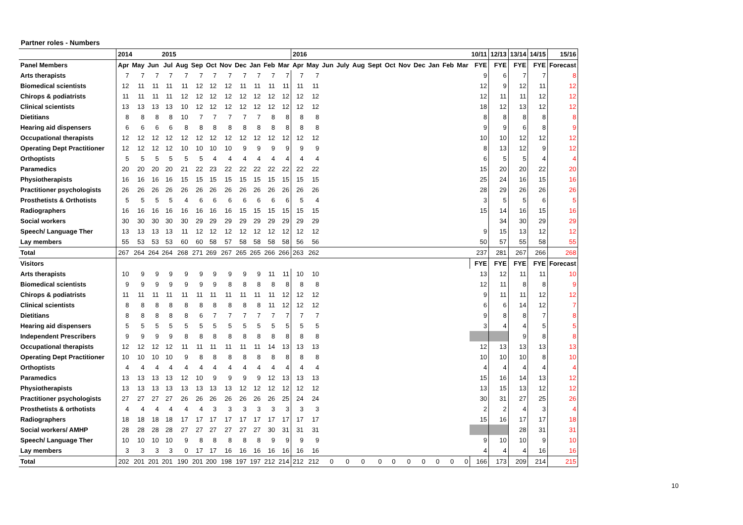Partner roles - Numbers
| | 2014 | | | 2015 | | | | | | | | | 2016 | | | | | | | | | | | | 10/11 | 12/13 | 13/14 | 14/15 | 15/16 |
| --- | --- | --- | --- | --- | --- | --- | --- | --- | --- | --- | --- | --- | --- | --- | --- | --- | --- | --- | --- | --- | --- | --- | --- | --- | --- | --- | --- | --- | --- |
| Panel Members | Apr | May | Jun | Jul | Aug | Sep | Oct | Nov | Dec | Jan | Feb | Mar | Apr | May | Jun | July | Aug | Sept | Oct | Nov | Dec | Jan | Feb | Mar | FYE | FYE | FYE | FYE | Forecast |
| Arts therapists | 7 | 7 | 7 | 7 | 7 | 7 | 7 | 7 | 7 | 7 | 7 | 7 | 7 | 7 | | | | | | | | | | | 9 | 6 | 7 | 7 | 8 |
| Biomedical scientists | 12 | 11 | 11 | 11 | 11 | 12 | 12 | 12 | 11 | 11 | 11 | 11 | 11 | 11 | | | | | | | | | | | 12 | 9 | 12 | 11 | 12 |
| Chirops & podiatrists | 11 | 11 | 11 | 11 | 12 | 12 | 12 | 12 | 12 | 12 | 12 | 12 | 12 | 12 | | | | | | | | | | | 12 | 11 | 11 | 12 | 12 |
| Clinical scientists | 13 | 13 | 13 | 13 | 10 | 12 | 12 | 12 | 12 | 12 | 12 | 12 | 12 | 12 | | | | | | | | | | | 18 | 12 | 13 | 12 | 12 |
| Dietitians | 8 | 8 | 8 | 8 | 10 | 7 | 7 | 7 | 7 | 7 | 8 | 8 | 8 | 8 | | | | | | | | | | | 8 | 8 | 8 | 8 | 8 |
| Hearing aid dispensers | 6 | 6 | 6 | 6 | 8 | 8 | 8 | 8 | 8 | 8 | 8 | 8 | 8 | 8 | | | | | | | | | | | 9 | 9 | 6 | 8 | 9 |
| Occupational therapists | 12 | 12 | 12 | 12 | 12 | 12 | 12 | 12 | 12 | 12 | 12 | 12 | 12 | 12 | | | | | | | | | | | 10 | 10 | 12 | 12 | 12 |
| Operating Dept Practitioner | 12 | 12 | 12 | 12 | 10 | 10 | 10 | 10 | 9 | 9 | 9 | 9 | 9 | 9 | | | | | | | | | | | 8 | 13 | 12 | 9 | 12 |
| Orthoptists | 5 | 5 | 5 | 5 | 5 | 5 | 4 | 4 | 4 | 4 | 4 | 4 | 4 | 4 | | | | | | | | | | | 6 | 5 | 5 | 4 | 4 |
| Paramedics | 20 | 20 | 20 | 20 | 21 | 22 | 23 | 22 | 22 | 22 | 22 | 22 | 22 | 22 | | | | | | | | | | | 15 | 20 | 20 | 22 | 20 |
| Physiotherapists | 16 | 16 | 16 | 16 | 15 | 15 | 15 | 15 | 15 | 15 | 15 | 15 | 15 | 15 | | | | | | | | | | | 25 | 24 | 16 | 15 | 16 |
| Practitioner psychologists | 26 | 26 | 26 | 26 | 26 | 26 | 26 | 26 | 26 | 26 | 26 | 26 | 26 | 26 | | | | | | | | | | | 28 | 29 | 26 | 26 | 26 |
| Prosthetists & Orthotists | 5 | 5 | 5 | 5 | 4 | 6 | 6 | 6 | 6 | 6 | 6 | 6 | 5 | 4 | | | | | | | | | | | 3 | 5 | 5 | 6 | 5 |
| Radiographers | 16 | 16 | 16 | 16 | 16 | 16 | 16 | 16 | 15 | 15 | 15 | 15 | 15 | 15 | | | | | | | | | | | 15 | 14 | 16 | 15 | 16 |
| Social workers | 30 | 30 | 30 | 30 | 30 | 29 | 29 | 29 | 29 | 29 | 29 | 29 | 29 | 29 | | | | | | | | | | | | 34 | 30 | 29 | 29 |
| Speech/ Language Ther | 13 | 13 | 13 | 13 | 11 | 12 | 12 | 12 | 12 | 12 | 12 | 12 | 12 | 12 | | | | | | | | | | | 9 | 15 | 13 | 12 | 12 |
| Lay members | 55 | 53 | 53 | 53 | 60 | 60 | 58 | 57 | 58 | 58 | 58 | 58 | 56 | 56 | | | | | | | | | | | 50 | 57 | 55 | 58 | 55 |
| Total | 267 | 264 | 264 | 264 | 268 | 271 | 269 | 267 | 265 | 265 | 266 | 266 | 263 | 262 | | | | | | | | | | | 237 | 281 | 267 | 266 | 268 |
| Visitors | | | | | | | | | | | | | | | | | | | | | | | | | FYE | FYE | FYE | FYE | Forecast |
| Arts therapists | 10 | 9 | 9 | 9 | 9 | 9 | 9 | 9 | 9 | 9 | 11 | 11 | 10 | 10 | | | | | | | | | | | 13 | 12 | 11 | 11 | 10 |
| Biomedical scientists | 9 | 9 | 9 | 9 | 9 | 9 | 9 | 8 | 8 | 8 | 8 | 8 | 8 | 8 | | | | | | | | | | | 12 | 11 | 8 | 8 | 9 |
| Chirops & podiatrists | 11 | 11 | 11 | 11 | 11 | 11 | 11 | 11 | 11 | 11 | 11 | 12 | 12 | 12 | | | | | | | | | | | 9 | 11 | 11 | 12 | 12 |
| Clinical scientists | 8 | 8 | 8 | 8 | 8 | 8 | 8 | 8 | 8 | 8 | 11 | 12 | 12 | 12 | | | | | | | | | | | 6 | 6 | 14 | 12 | 7 |
| Dietitians | 8 | 8 | 8 | 8 | 8 | 6 | 7 | 7 | 7 | 7 | 7 | 7 | 7 | 7 | | | | | | | | | | | 9 | 8 | 8 | 7 | 8 |
| Hearing aid dispensers | 5 | 5 | 5 | 5 | 5 | 5 | 5 | 5 | 5 | 5 | 5 | 5 | 5 | 5 | | | | | | | | | | | 3 | 4 | 4 | 5 | 5 |
| Independent Prescribers | 9 | 9 | 9 | 9 | 8 | 8 | 8 | 8 | 8 | 8 | 8 | 8 | 8 | 8 | | | | | | | | | | | | | 9 | 8 | 8 |
| Occupational therapists | 12 | 12 | 12 | 12 | 11 | 11 | 11 | 11 | 11 | 11 | 14 | 13 | 13 | 13 | | | | | | | | | | | 12 | 13 | 13 | 13 | 13 |
| Operating Dept Practitioner | 10 | 10 | 10 | 10 | 9 | 8 | 8 | 8 | 8 | 8 | 8 | 8 | 8 | 8 | | | | | | | | | | | 10 | 10 | 10 | 8 | 10 |
| Orthoptists | 4 | 4 | 4 | 4 | 4 | 4 | 4 | 4 | 4 | 4 | 4 | 4 | 4 | 4 | | | | | | | | | | | 4 | 4 | 4 | 4 | 4 |
| Paramedics | 13 | 13 | 13 | 13 | 12 | 10 | 9 | 9 | 9 | 9 | 12 | 13 | 13 | 13 | | | | | | | | | | | 15 | 16 | 14 | 13 | 12 |
| Physiotherapists | 13 | 13 | 13 | 13 | 13 | 13 | 13 | 13 | 12 | 12 | 12 | 12 | 12 | 12 | | | | | | | | | | | 13 | 15 | 13 | 12 | 12 |
| Practitioner psychologists | 27 | 27 | 27 | 27 | 26 | 26 | 26 | 26 | 26 | 26 | 26 | 25 | 24 | 24 | | | | | | | | | | | 30 | 31 | 27 | 25 | 26 |
| Prosthetists & orthotists | 4 | 4 | 4 | 4 | 4 | 4 | 3 | 3 | 3 | 3 | 3 | 3 | 3 | 3 | | | | | | | | | | | 2 | 2 | 4 | 3 | 4 |
| Radiographers | 18 | 18 | 18 | 18 | 17 | 17 | 17 | 17 | 17 | 17 | 17 | 17 | 17 | 17 | | | | | | | | | | | 15 | 16 | 17 | 17 | 18 |
| Social workers/ AMHP | 28 | 28 | 28 | 28 | 27 | 27 | 27 | 27 | 27 | 27 | 30 | 31 | 31 | 31 | | | | | | | | | | | | | 28 | 31 | 31 |
| Speech/ Language Ther | 10 | 10 | 10 | 10 | 9 | 8 | 8 | 8 | 8 | 8 | 9 | 9 | 9 | 9 | | | | | | | | | | | 9 | 10 | 10 | 9 | 10 |
| Lay members | 3 | 3 | 3 | 3 | 0 | 17 | 17 | 16 | 16 | 16 | 16 | 16 | 16 | 16 | | | | | | | | | | | 4 | 4 | 4 | 16 | 16 |
| Total | 202 | 201 | 201 | 201 | 190 | 201 | 200 | 198 | 197 | 197 | 212 | 214 | 212 | 212 | 0 | 0 | 0 | 0 | 0 | 0 | 0 | 0 | 0 | 0 | 166 | 173 | 209 | 214 | 215 |
10